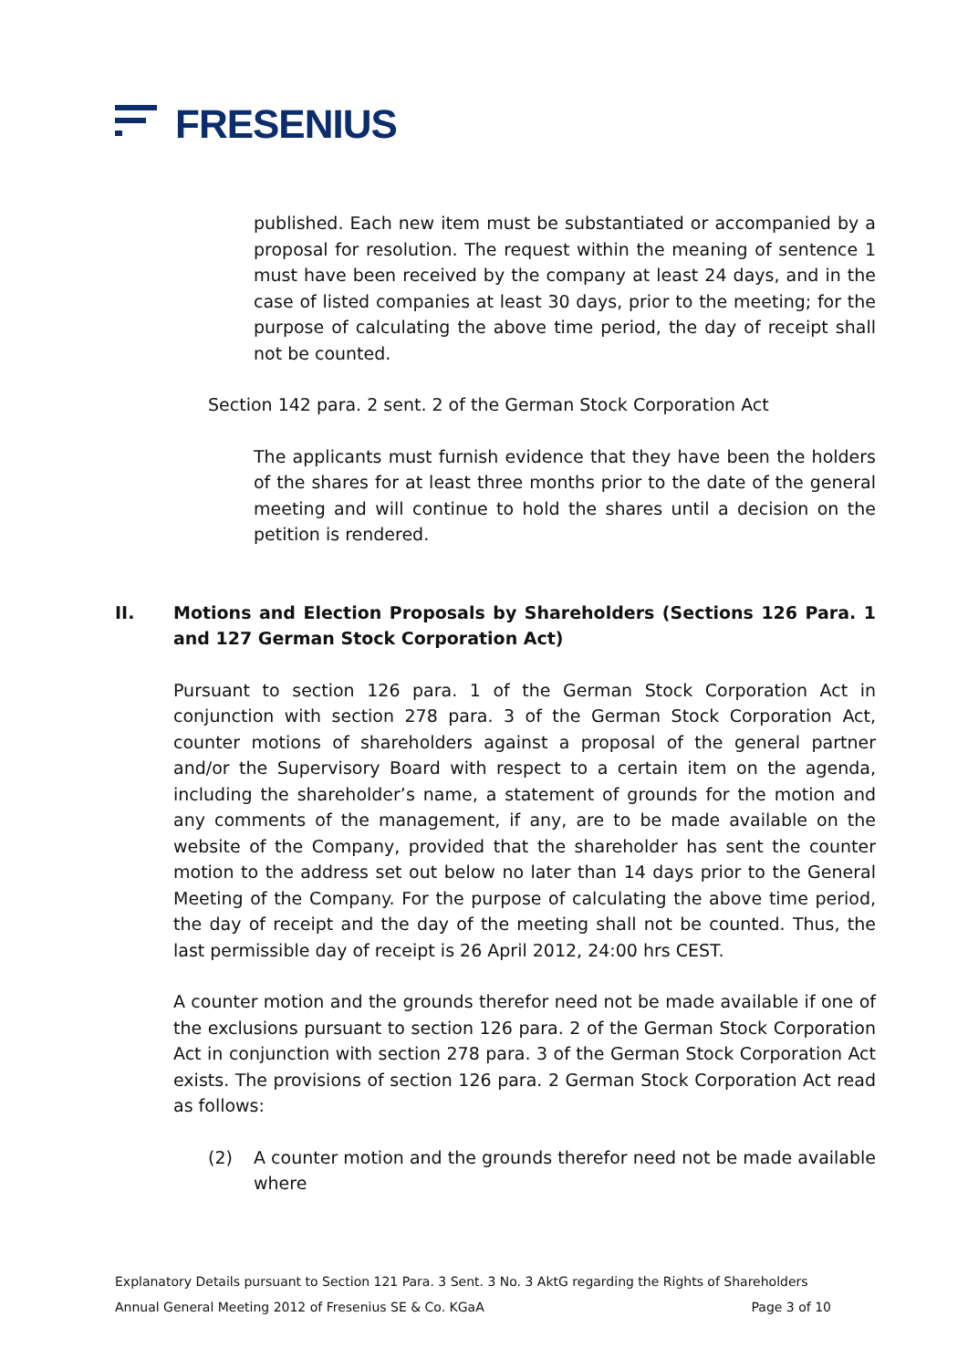FRESENIUS
published. Each new item must be substantiated or accompanied by a proposal for resolution. The request within the meaning of sentence 1 must have been received by the company at least 24 days, and in the case of listed companies at least 30 days, prior to the meeting; for the purpose of calculating the above time period, the day of receipt shall not be counted.
Section 142 para. 2 sent. 2 of the German Stock Corporation Act
The applicants must furnish evidence that they have been the holders of the shares for at least three months prior to the date of the general meeting and will continue to hold the shares until a decision on the petition is rendered.
II. Motions and Election Proposals by Shareholders (Sections 126 Para. 1 and 127 German Stock Corporation Act)
Pursuant to section 126 para. 1 of the German Stock Corporation Act in conjunction with section 278 para. 3 of the German Stock Corporation Act, counter motions of shareholders against a proposal of the general partner and/or the Supervisory Board with respect to a certain item on the agenda, including the shareholder’s name, a statement of grounds for the motion and any comments of the management, if any, are to be made available on the website of the Company, provided that the shareholder has sent the counter motion to the address set out below no later than 14 days prior to the General Meeting of the Company. For the purpose of calculating the above time period, the day of receipt and the day of the meeting shall not be counted. Thus, the last permissible day of receipt is 26 April 2012, 24:00 hrs CEST.
A counter motion and the grounds therefor need not be made available if one of the exclusions pursuant to section 126 para. 2 of the German Stock Corporation Act in conjunction with section 278 para. 3 of the German Stock Corporation Act exists. The provisions of section 126 para. 2 German Stock Corporation Act read as follows:
(2) A counter motion and the grounds therefor need not be made available where
Explanatory Details pursuant to Section 121 Para. 3 Sent. 3 No. 3 AktG regarding the Rights of Shareholders
Annual General Meeting 2012 of Fresenius SE & Co. KGaA Page 3 of 10